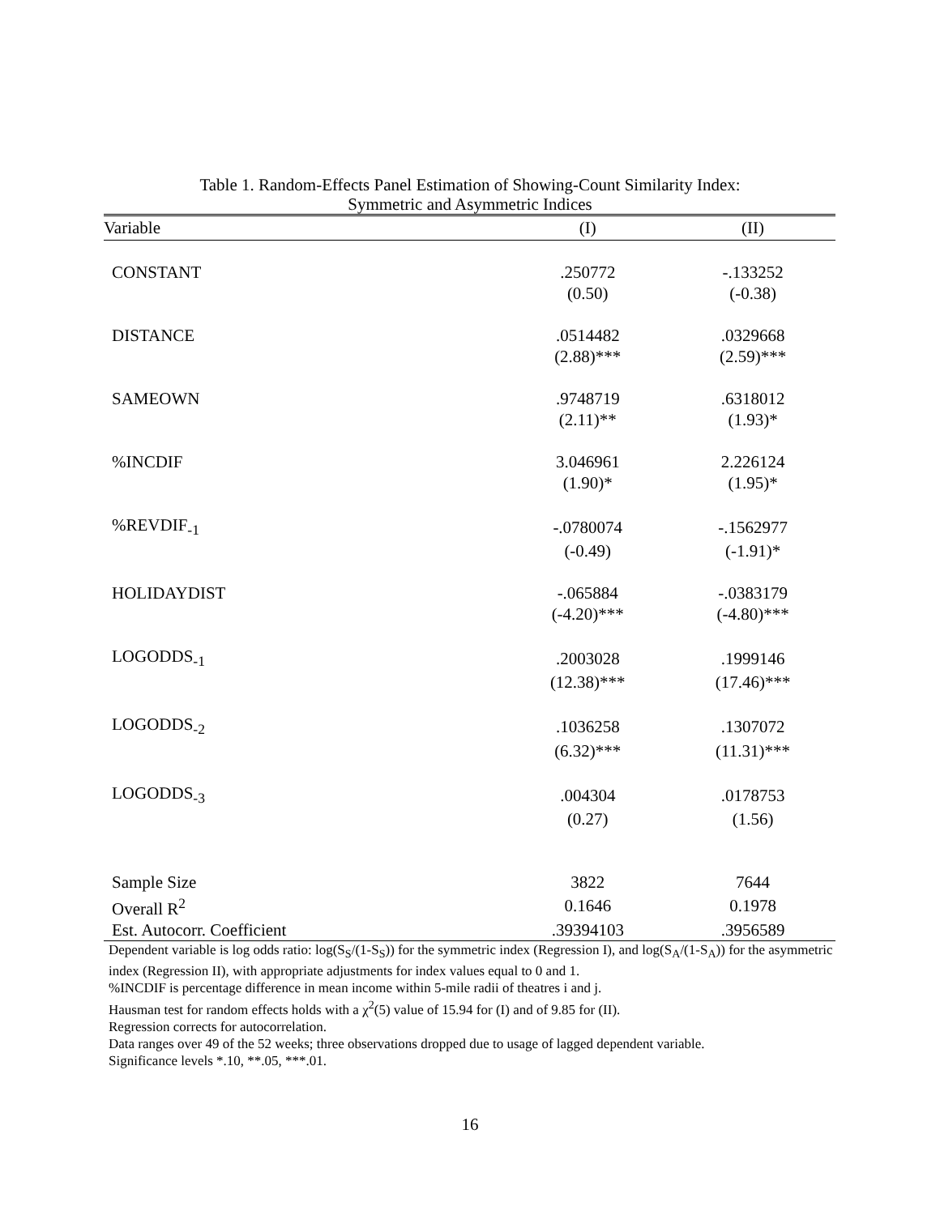Table 1. Random-Effects Panel Estimation of Showing-Count Similarity Index:
Symmetric and Asymmetric Indices
| Variable | (I) | (II) |
| --- | --- | --- |
| CONSTANT | .250772 | -.133252 |
| | (0.50) | (-0.38) |
| DISTANCE | .0514482 | .0329668 |
| | (2.88)*** | (2.59)*** |
| SAMEOWN | .9748719 | .6318012 |
| | (2.11)** | (1.93)* |
| %INCDIF | 3.046961 | 2.226124 |
| | (1.90)* | (1.95)* |
| %REVDIF<sub>-1</sub> | -.0780074 | -.1562977 |
| | (-0.49) | (-1.91)* |
| HOLIDAYDIST | -.065884 | -.0383179 |
| | (-4.20)*** | (-4.80)*** |
| LOGODDS<sub>-1</sub> | .2003028 | .1999146 |
| | (12.38)*** | (17.46)*** |
| LOGODDS<sub>-2</sub> | .1036258 | .1307072 |
| | (6.32)*** | (11.31)*** |
| LOGODDS<sub>-3</sub> | .004304 | .0178753 |
| | (0.27) | (1.56) |
| Sample Size | 3822 | 7644 |
| Overall R<sup>2</sup> | 0.1646 | 0.1978 |
| Est. Autocorr. Coefficient | .39394103 | .3956589 |
Dependent variable is log odds ratio: log(S<sub>S</sub>/(1-S<sub>S</sub>)) for the symmetric index (Regression I), and log(S<sub>A</sub>/(1-S<sub>A</sub>)) for the asymmetric index (Regression II), with appropriate adjustments for index values equal to 0 and 1.
%INCDIF is percentage difference in mean income within 5-mile radii of theatres i and j.
Hausman test for random effects holds with a χ<sup>2</sup>(5) value of 15.94 for (I) and of 9.85 for (II).
Regression corrects for autocorrelation.
Data ranges over 49 of the 52 weeks; three observations dropped due to usage of lagged dependent variable.
Significance levels *.10, **.05, ***.01.
16